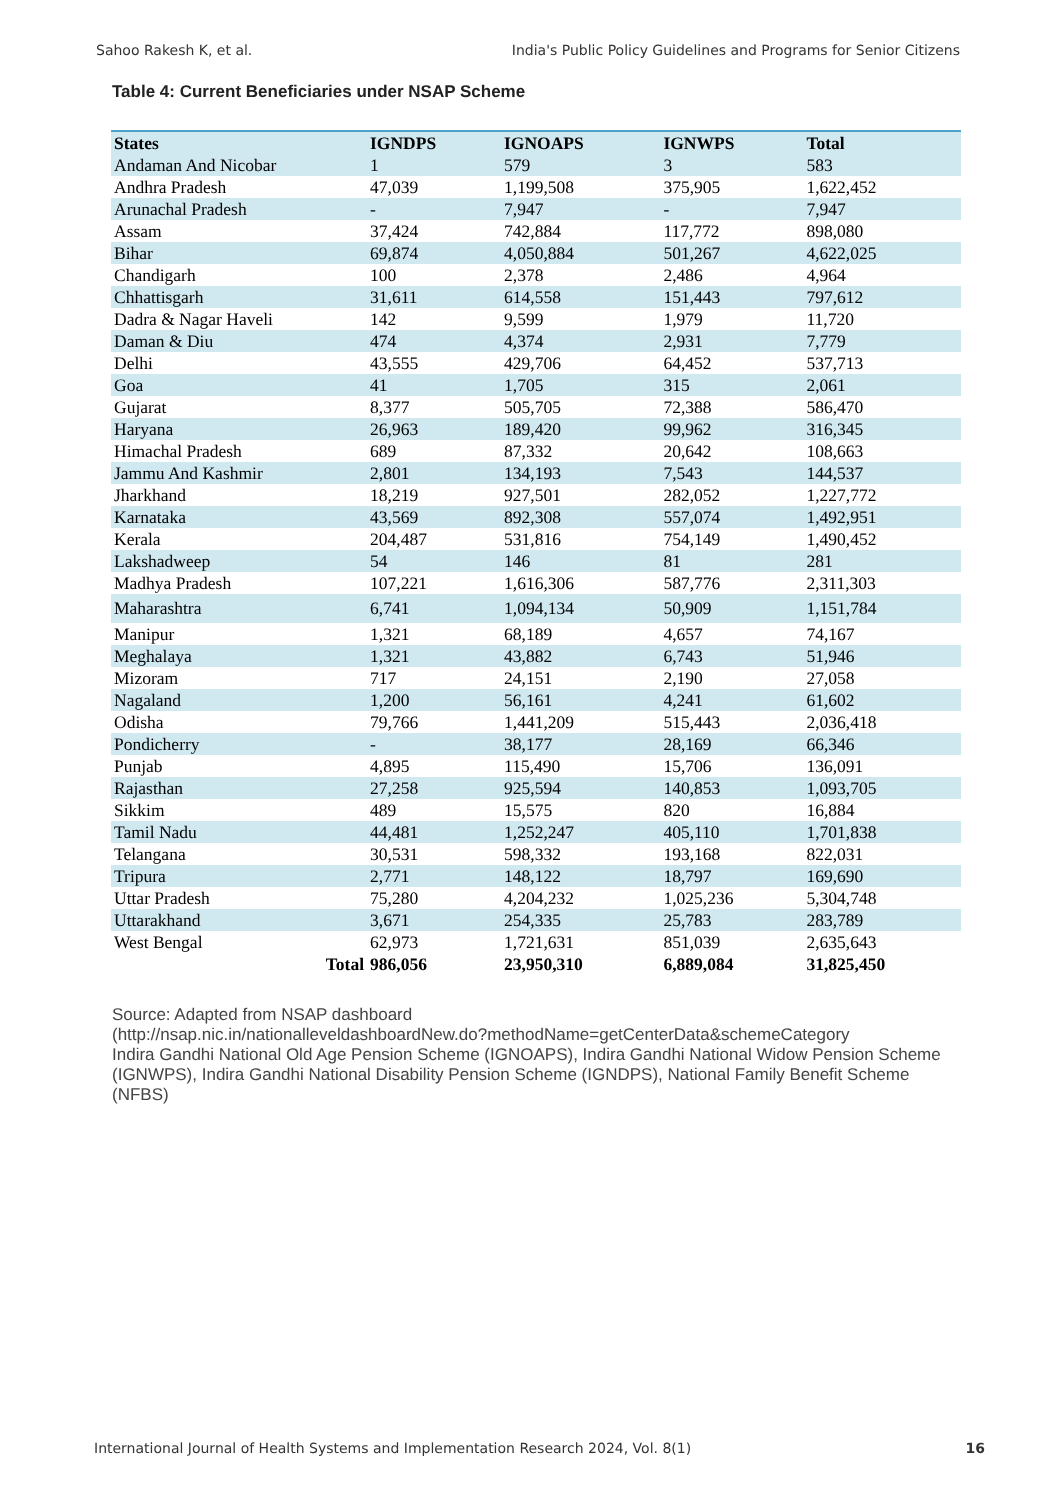Sahoo Rakesh K, et al. India's Public Policy Guidelines and Programs for Senior Citizens
Table 4: Current Beneficiaries under NSAP Scheme
| States | IGNDPS | IGNOAPS | IGNWPS | Total |
| --- | --- | --- | --- | --- |
| Andaman And Nicobar | 1 | 579 | 3 | 583 |
| Andhra Pradesh | 47,039 | 1,199,508 | 375,905 | 1,622,452 |
| Arunachal Pradesh | - | 7,947 | - | 7,947 |
| Assam | 37,424 | 742,884 | 117,772 | 898,080 |
| Bihar | 69,874 | 4,050,884 | 501,267 | 4,622,025 |
| Chandigarh | 100 | 2,378 | 2,486 | 4,964 |
| Chhattisgarh | 31,611 | 614,558 | 151,443 | 797,612 |
| Dadra & Nagar Haveli | 142 | 9,599 | 1,979 | 11,720 |
| Daman & Diu | 474 | 4,374 | 2,931 | 7,779 |
| Delhi | 43,555 | 429,706 | 64,452 | 537,713 |
| Goa | 41 | 1,705 | 315 | 2,061 |
| Gujarat | 8,377 | 505,705 | 72,388 | 586,470 |
| Haryana | 26,963 | 189,420 | 99,962 | 316,345 |
| Himachal Pradesh | 689 | 87,332 | 20,642 | 108,663 |
| Jammu And Kashmir | 2,801 | 134,193 | 7,543 | 144,537 |
| Jharkhand | 18,219 | 927,501 | 282,052 | 1,227,772 |
| Karnataka | 43,569 | 892,308 | 557,074 | 1,492,951 |
| Kerala | 204,487 | 531,816 | 754,149 | 1,490,452 |
| Lakshadweep | 54 | 146 | 81 | 281 |
| Madhya Pradesh | 107,221 | 1,616,306 | 587,776 | 2,311,303 |
| Maharashtra | 6,741 | 1,094,134 | 50,909 | 1,151,784 |
| Manipur | 1,321 | 68,189 | 4,657 | 74,167 |
| Meghalaya | 1,321 | 43,882 | 6,743 | 51,946 |
| Mizoram | 717 | 24,151 | 2,190 | 27,058 |
| Nagaland | 1,200 | 56,161 | 4,241 | 61,602 |
| Odisha | 79,766 | 1,441,209 | 515,443 | 2,036,418 |
| Pondicherry | - | 38,177 | 28,169 | 66,346 |
| Punjab | 4,895 | 115,490 | 15,706 | 136,091 |
| Rajasthan | 27,258 | 925,594 | 140,853 | 1,093,705 |
| Sikkim | 489 | 15,575 | 820 | 16,884 |
| Tamil Nadu | 44,481 | 1,252,247 | 405,110 | 1,701,838 |
| Telangana | 30,531 | 598,332 | 193,168 | 822,031 |
| Tripura | 2,771 | 148,122 | 18,797 | 169,690 |
| Uttar Pradesh | 75,280 | 4,204,232 | 1,025,236 | 5,304,748 |
| Uttarakhand | 3,671 | 254,335 | 25,783 | 283,789 |
| West Bengal | 62,973 | 1,721,631 | 851,039 | 2,635,643 |
| Total | 986,056 | 23,950,310 | 6,889,084 | 31,825,450 |
Source: Adapted from NSAP dashboard
(http://nsap.nic.in/nationalleveldashboardNew.do?methodName=getCenterData&schemeCategory
Indira Gandhi National Old Age Pension Scheme (IGNOAPS), Indira Gandhi National Widow Pension Scheme (IGNWPS), Indira Gandhi National Disability Pension Scheme (IGNDPS), National Family Benefit Scheme (NFBS)
International Journal of Health Systems and Implementation Research 2024, Vol. 8(1) 16